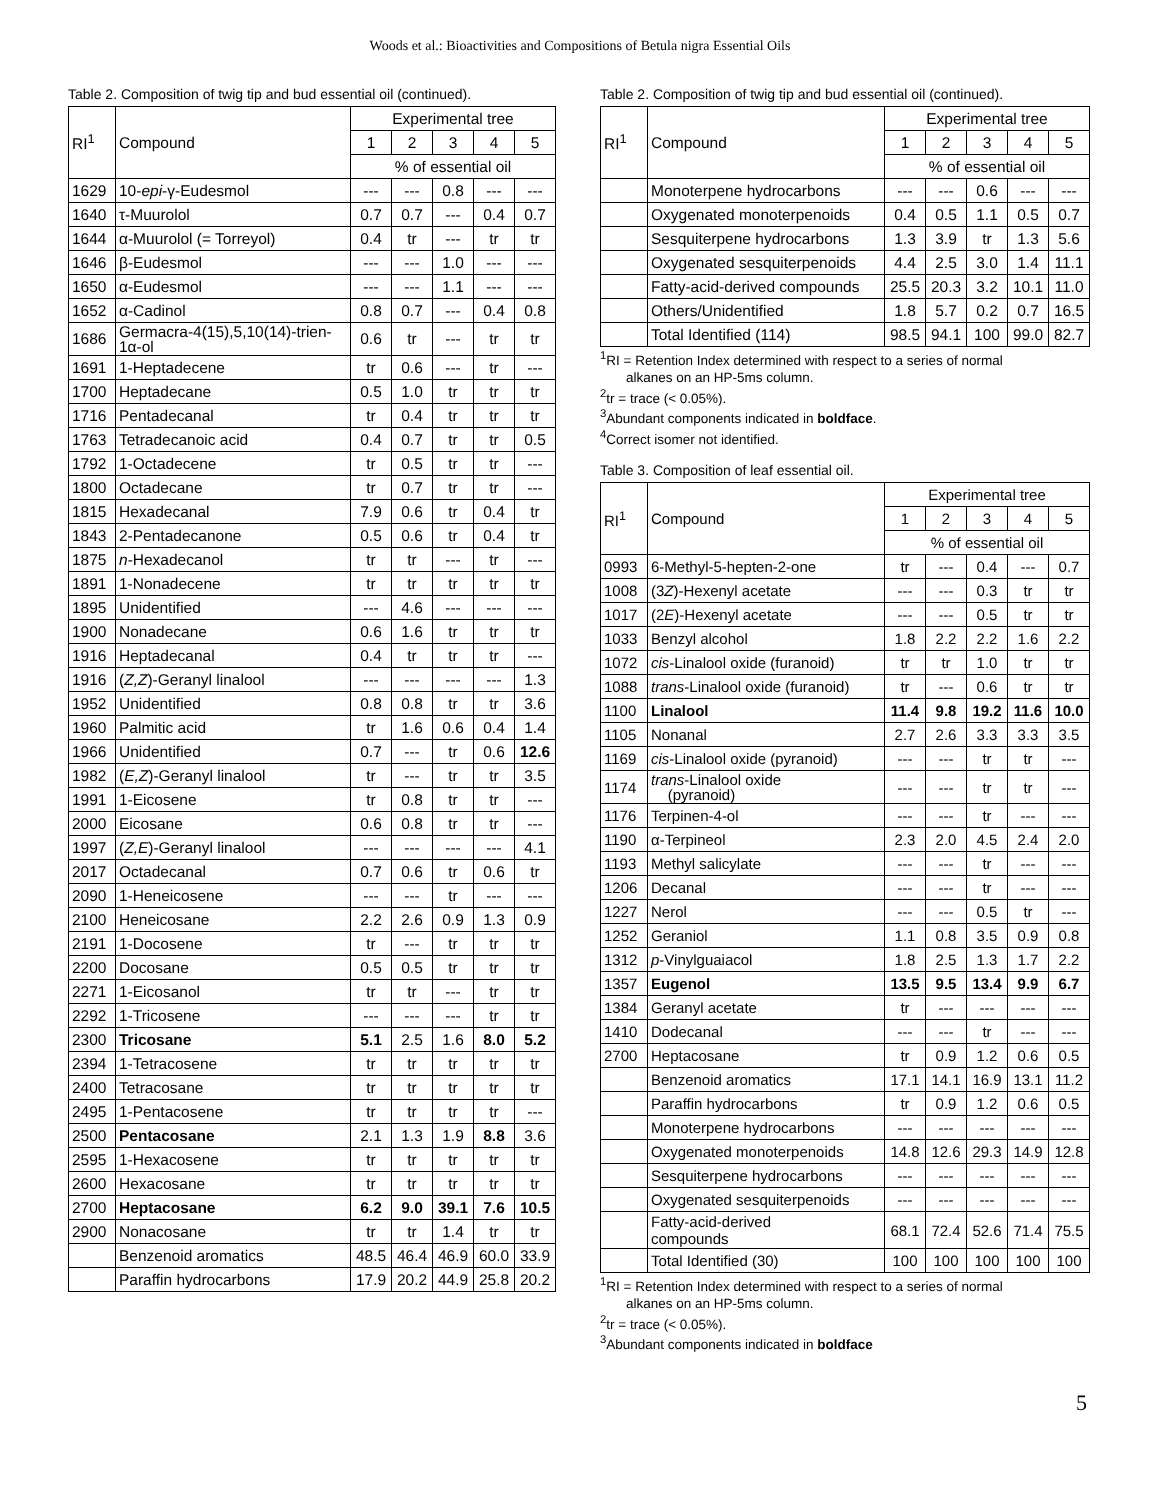Woods et al.: Bioactivities and Compositions of Betula nigra Essential Oils
Table 2. Composition of twig tip and bud essential oil (continued).
| RI<sup>1</sup> | Compound | Experimental tree | | | | |
| --- | --- | --- | --- | --- | --- | --- |
| | | 1 | 2 | 3 | 4 | 5 |
| | | % of essential oil | | | | |
| 1629 | 10- epi -γ-Eudesmol | --- | --- | 0.8 | --- | --- |
| 1640 | τ-Muurolol | 0.7 | 0.7 | --- | 0.4 | 0.7 |
| 1644 | α-Muurolol (= Torreyol) | 0.4 | tr | --- | tr | tr |
| 1646 | β-Eudesmol | --- | --- | 1.0 | --- | --- |
| 1650 | α-Eudesmol | --- | --- | 1.1 | --- | --- |
| 1652 | α-Cadinol | 0.8 | 0.7 | --- | 0.4 | 0.8 |
| 1686 | Germacra-4(15),5,10(14)-trien-1α-ol | 0.6 | tr | --- | tr | tr |
| 1691 | 1-Heptadecene | tr | 0.6 | --- | tr | --- |
| 1700 | Heptadecane | 0.5 | 1.0 | tr | tr | tr |
| 1716 | Pentadecanal | tr | 0.4 | tr | tr | tr |
| 1763 | Tetradecanoic acid | 0.4 | 0.7 | tr | tr | 0.5 |
| 1792 | 1-Octadecene | tr | 0.5 | tr | tr | --- |
| 1800 | Octadecane | tr | 0.7 | tr | tr | --- |
| 1815 | Hexadecanal | 7.9 | 0.6 | tr | 0.4 | tr |
| 1843 | 2-Pentadecanone | 0.5 | 0.6 | tr | 0.4 | tr |
| 1875 | n -Hexadecanol | tr | tr | --- | tr | --- |
| 1891 | 1-Nonadecene | tr | tr | tr | tr | tr |
| 1895 | Unidentified | --- | 4.6 | --- | --- | --- |
| 1900 | Nonadecane | 0.6 | 1.6 | tr | tr | tr |
| 1916 | Heptadecanal | 0.4 | tr | tr | tr | --- |
| 1916 | ( Z,Z )-Geranyl linalool | --- | --- | --- | --- | 1.3 |
| 1952 | Unidentified | 0.8 | 0.8 | tr | tr | 3.6 |
| 1960 | Palmitic acid | tr | 1.6 | 0.6 | 0.4 | 1.4 |
| 1966 | Unidentified | 0.7 | --- | tr | 0.6 | 12.6 |
| 1982 | ( E,Z )-Geranyl linalool | tr | --- | tr | tr | 3.5 |
| 1991 | 1-Eicosene | tr | 0.8 | tr | tr | --- |
| 2000 | Eicosane | 0.6 | 0.8 | tr | tr | --- |
| 1997 | ( Z,E )-Geranyl linalool | --- | --- | --- | --- | 4.1 |
| 2017 | Octadecanal | 0.7 | 0.6 | tr | 0.6 | tr |
| 2090 | 1-Heneicosene | --- | --- | tr | --- | --- |
| 2100 | Heneicosane | 2.2 | 2.6 | 0.9 | 1.3 | 0.9 |
| 2191 | 1-Docosene | tr | --- | tr | tr | tr |
| 2200 | Docosane | 0.5 | 0.5 | tr | tr | tr |
| 2271 | 1-Eicosanol | tr | tr | --- | tr | tr |
| 2292 | 1-Tricosene | --- | --- | --- | tr | tr |
| 2300 | Tricosane | 5.1 | 2.5 | 1.6 | 8.0 | 5.2 |
| 2394 | 1-Tetracosene | tr | tr | tr | tr | tr |
| 2400 | Tetracosane | tr | tr | tr | tr | tr |
| 2495 | 1-Pentacosene | tr | tr | tr | tr | --- |
| 2500 | Pentacosane | 2.1 | 1.3 | 1.9 | 8.8 | 3.6 |
| 2595 | 1-Hexacosene | tr | tr | tr | tr | tr |
| 2600 | Hexacosane | tr | tr | tr | tr | tr |
| 2700 | Heptacosane | 6.2 | 9.0 | 39.1 | 7.6 | 10.5 |
| 2900 | Nonacosane | tr | tr | 1.4 | tr | tr |
| | Benzenoid aromatics | 48.5 | 46.4 | 46.9 | 60.0 | 33.9 |
| | Paraffin hydrocarbons | 17.9 | 20.2 | 44.9 | 25.8 | 20.2 |
Table 2. Composition of twig tip and bud essential oil (continued).
| RI<sup>1</sup> | Compound | Experimental tree | | | | |
| --- | --- | --- | --- | --- | --- | --- |
| | | 1 | 2 | 3 | 4 | 5 |
| | | % of essential oil | | | | |
| | Monoterpene hydrocarbons | --- | --- | 0.6 | --- | --- |
| | Oxygenated monoterpenoids | 0.4 | 0.5 | 1.1 | 0.5 | 0.7 |
| | Sesquiterpene hydrocarbons | 1.3 | 3.9 | tr | 1.3 | 5.6 |
| | Oxygenated sesquiterpenoids | 4.4 | 2.5 | 3.0 | 1.4 | 11.1 |
| | Fatty-acid-derived compounds | 25.5 | 20.3 | 3.2 | 10.1 | 11.0 |
| | Others/Unidentified | 1.8 | 5.7 | 0.2 | 0.7 | 16.5 |
| | Total Identified (114) | 98.5 | 94.1 | 100 | 99.0 | 82.7 |
<sup>1</sup> RI = Retention Index determined with respect to a series of normal
alkanes on an HP-5ms column.
<sup>2</sup> tr = trace (< 0.05%).
<sup>3</sup> Abundant components indicated in boldface.
<sup>4</sup> Correct isomer not identified.
Table 3. Composition of leaf essential oil.
| RI<sup>1</sup> | Compound | Experimental tree | | | | |
| --- | --- | --- | --- | --- | --- | --- |
| | | 1 | 2 | 3 | 4 | 5 |
| | | % of essential oil | | | | |
| 0993 | 6-Methyl-5-hepten-2-one | tr | --- | 0.4 | --- | 0.7 |
| 1008 | (3 Z )-Hexenyl acetate | --- | --- | 0.3 | tr | tr |
| 1017 | (2 E )-Hexenyl acetate | --- | --- | 0.5 | tr | tr |
| 1033 | Benzyl alcohol | 1.8 | 2.2 | 2.2 | 1.6 | 2.2 |
| 1072 | cis -Linalool oxide (furanoid) | tr | tr | 1.0 | tr | tr |
| 1088 | trans -Linalool oxide (furanoid) | tr | --- | 0.6 | tr | tr |
| 1100 | Linalool | 11.4 | 9.8 | 19.2 | 11.6 | 10.0 |
| 1105 | Nonanal | 2.7 | 2.6 | 3.3 | 3.3 | 3.5 |
| 1169 | cis -Linalool oxide (pyranoid) | --- | --- | tr | tr | --- |
| 1174 | trans -Linalool oxide (pyranoid) | --- | --- | tr | tr | --- |
| 1176 | Terpinen-4-ol | --- | --- | tr | --- | --- |
| 1190 | α-Terpineol | 2.3 | 2.0 | 4.5 | 2.4 | 2.0 |
| 1193 | Methyl salicylate | --- | --- | tr | --- | --- |
| 1206 | Decanal | --- | --- | tr | --- | --- |
| 1227 | Nerol | --- | --- | 0.5 | tr | --- |
| 1252 | Geraniol | 1.1 | 0.8 | 3.5 | 0.9 | 0.8 |
| 1312 | p -Vinylguaiacol | 1.8 | 2.5 | 1.3 | 1.7 | 2.2 |
| 1357 | Eugenol | 13.5 | 9.5 | 13.4 | 9.9 | 6.7 |
| 1384 | Geranyl acetate | tr | --- | --- | --- | --- |
| 1410 | Dodecanal | --- | --- | tr | --- | --- |
| 2700 | Heptacosane | tr | 0.9 | 1.2 | 0.6 | 0.5 |
| | Benzenoid aromatics | 17.1 | 14.1 | 16.9 | 13.1 | 11.2 |
| | Paraffin hydrocarbons | tr | 0.9 | 1.2 | 0.6 | 0.5 |
| | Monoterpene hydrocarbons | --- | --- | --- | --- | --- |
| | Oxygenated monoterpenoids | 14.8 | 12.6 | 29.3 | 14.9 | 12.8 |
| | Sesquiterpene hydrocarbons | --- | --- | --- | --- | --- |
| | Oxygenated sesquiterpenoids | --- | --- | --- | --- | --- |
| | Fatty-acid-derived compounds | 68.1 | 72.4 | 52.6 | 71.4 | 75.5 |
| | Total Identified (30) | 100 | 100 | 100 | 100 | 100 |
<sup>1</sup> RI = Retention Index determined with respect to a series of normal
alkanes on an HP-5ms column.
<sup>2</sup> tr = trace (< 0.05%).
<sup>3</sup> Abundant components indicated in boldface
5